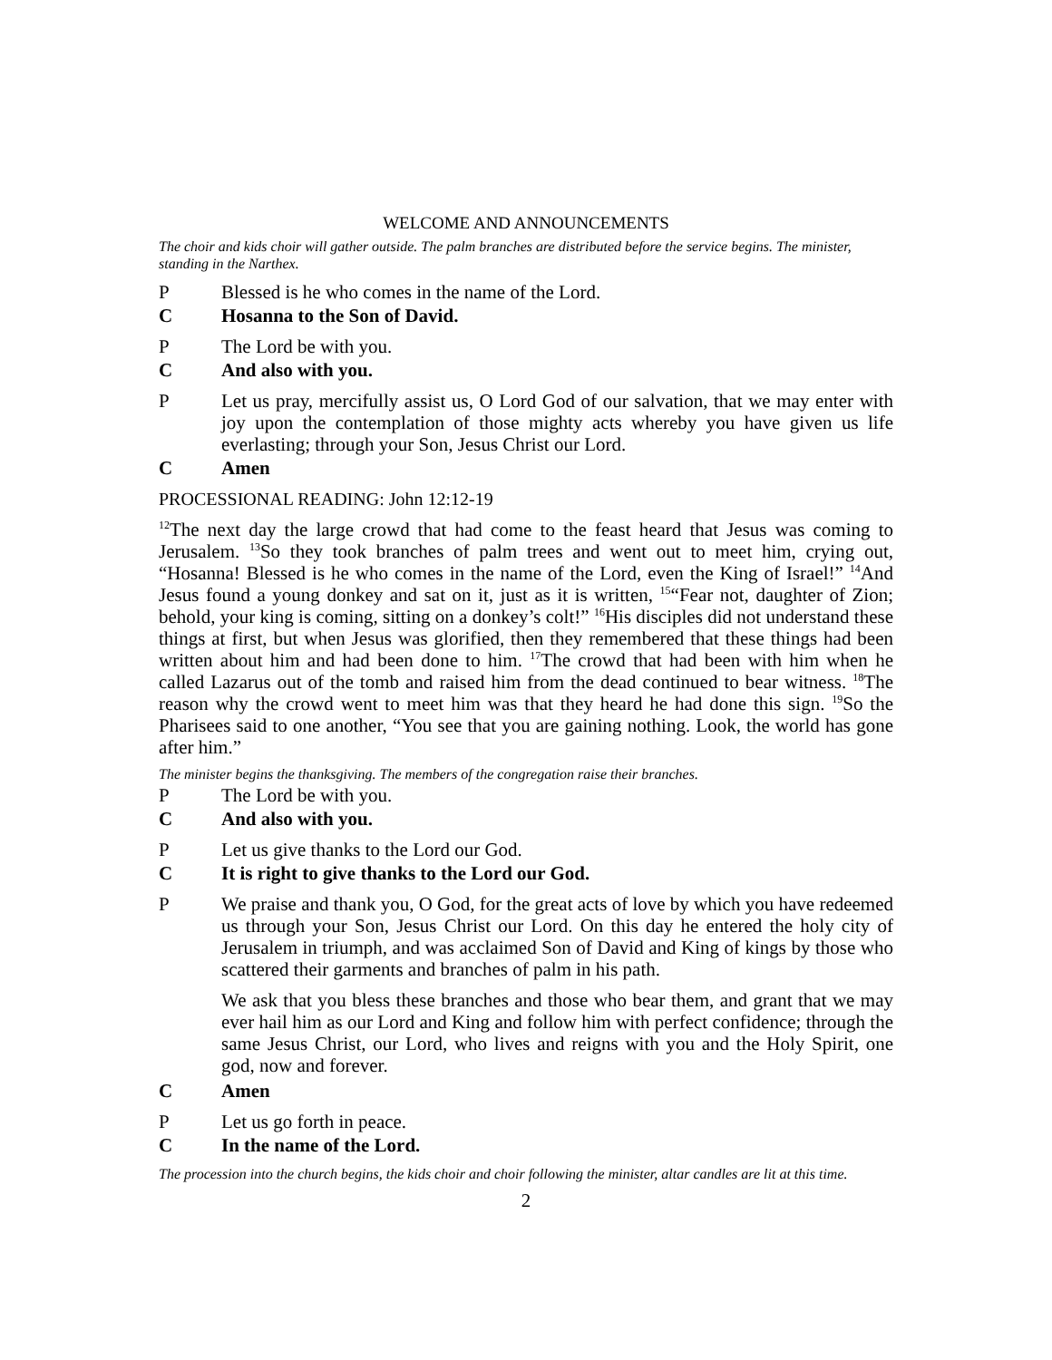WELCOME AND ANNOUNCEMENTS
The choir and kids choir will gather outside. The palm branches are distributed before the service begins. The minister, standing in the Narthex.
P Blessed is he who comes in the name of the Lord.
C Hosanna to the Son of David.
P The Lord be with you.
C And also with you.
P Let us pray, mercifully assist us, O Lord God of our salvation, that we may enter with joy upon the contemplation of those mighty acts whereby you have given us life everlasting; through your Son, Jesus Christ our Lord.
C Amen
PROCESSIONAL READING: John 12:12-19
<sup>12</sup> The next day the large crowd that had come to the feast heard that Jesus was coming to Jerusalem. <sup>13</sup>So they took branches of palm trees and went out to meet him, crying out, “Hosanna! Blessed is he who comes in the name of the Lord, even the King of Israel!” <sup>14</sup>And Jesus found a young donkey and sat on it, just as it is written, <sup>15</sup>“Fear not, daughter of Zion; behold, your king is coming, sitting on a donkey’s colt!” <sup>16</sup>His disciples did not understand these things at first, but when Jesus was glorified, then they remembered that these things had been written about him and had been done to him. <sup>17</sup>The crowd that had been with him when he called Lazarus out of the tomb and raised him from the dead continued to bear witness. <sup>18</sup>The reason why the crowd went to meet him was that they heard he had done this sign. <sup>19</sup>So the Pharisees said to one another, “You see that you are gaining nothing. Look, the world has gone after him.”
The minister begins the thanksgiving. The members of the congregation raise their branches.
P The Lord be with you.
C And also with you.
P Let us give thanks to the Lord our God.
C It is right to give thanks to the Lord our God.
P We praise and thank you, O God, for the great acts of love by which you have redeemed us through your Son, Jesus Christ our Lord. On this day he entered the holy city of Jerusalem in triumph, and was acclaimed Son of David and King of kings by those who scattered their garments and branches of palm in his path.
We ask that you bless these branches and those who bear them, and grant that we may ever hail him as our Lord and King and follow him with perfect confidence; through the same Jesus Christ, our Lord, who lives and reigns with you and the Holy Spirit, one god, now and forever.
C Amen
P Let us go forth in peace.
C In the name of the Lord.
The procession into the church begins, the kids choir and choir following the minister, altar candles are lit at this time.
2